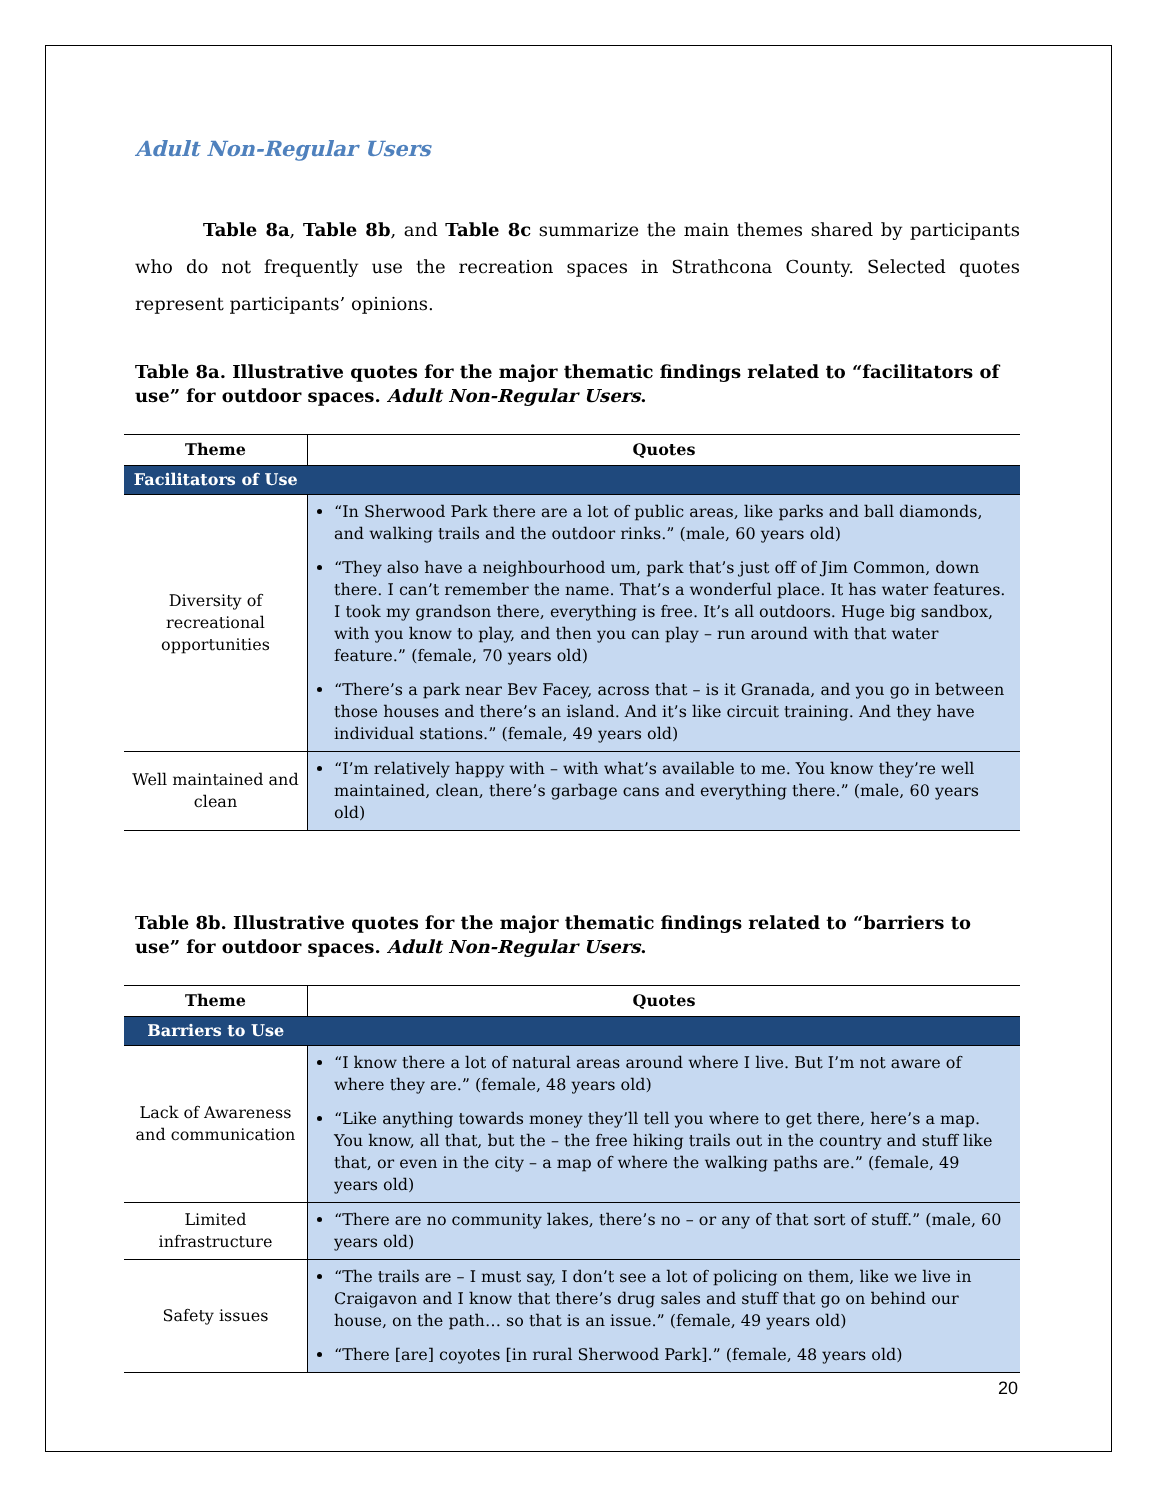Adult Non-Regular Users
Table 8a, Table 8b, and Table 8c summarize the main themes shared by participants who do not frequently use the recreation spaces in Strathcona County. Selected quotes represent participants’ opinions.
Table 8a. Illustrative quotes for the major thematic findings related to “facilitators of use” for outdoor spaces. Adult Non-Regular Users.
| Theme | Quotes |
| --- | --- |
| Facilitators of Use | |
| Diversity of recreational opportunities | “In Sherwood Park there are a lot of public areas, like parks and ball diamonds, and walking trails and the outdoor rinks.” (male, 60 years old) “They also have a neighbourhood um, park that’s just off of Jim Common, down there. I can’t remember the name. That’s a wonderful place. It has water features. I took my grandson there, everything is free. It’s all outdoors. Huge big sandbox, with you know to play, and then you can play – run around with that water feature.” (female, 70 years old) “There’s a park near Bev Facey, across that – is it Granada, and you go in between those houses and there’s an island. And it’s like circuit training. And they have individual stations.” (female, 49 years old) |
| Well maintained and clean | “I’m relatively happy with – with what’s available to me. You know they’re well maintained, clean, there’s garbage cans and everything there.” (male, 60 years old) |
Table 8b. Illustrative quotes for the major thematic findings related to “barriers to use” for outdoor spaces. Adult Non-Regular Users.
| Theme | Quotes |
| --- | --- |
| Barriers to Use | |
| Lack of Awareness and communication | “I know there a lot of natural areas around where I live. But I’m not aware of where they are.” (female, 48 years old) “Like anything towards money they’ll tell you where to get there, here’s a map. You know, all that, but the – the free hiking trails out in the country and stuff like that, or even in the city – a map of where the walking paths are.” (female, 49 years old) |
| Limited infrastructure | “There are no community lakes, there’s no – or any of that sort of stuff.” (male, 60 years old) |
| Safety issues | “The trails are – I must say, I don’t see a lot of policing on them, like we live in Craigavon and I know that there’s drug sales and stuff that go on behind our house, on the path… so that is an issue.” (female, 49 years old) “There [are] coyotes [in rural Sherwood Park].” (female, 48 years old) |
20